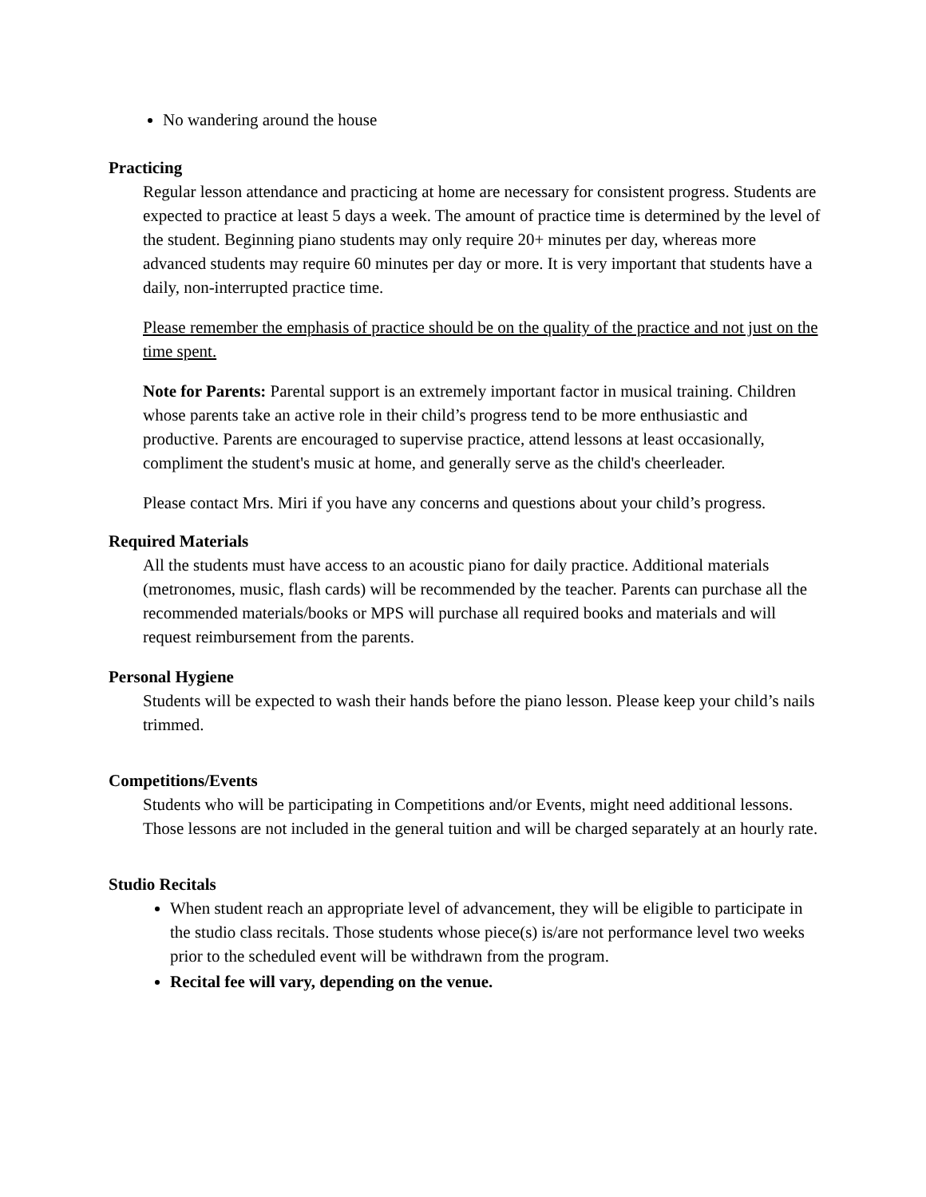No wandering around the house
Practicing
Regular lesson attendance and practicing at home are necessary for consistent progress. Students are expected to practice at least 5 days a week. The amount of practice time is determined by the level of the student. Beginning piano students may only require 20+ minutes per day, whereas more advanced students may require 60 minutes per day or more. It is very important that students have a daily, non-interrupted practice time.
Please remember the emphasis of practice should be on the quality of the practice and not just on the time spent.
Note for Parents: Parental support is an extremely important factor in musical training. Children whose parents take an active role in their child’s progress tend to be more enthusiastic and productive. Parents are encouraged to supervise practice, attend lessons at least occasionally, compliment the student's music at home, and generally serve as the child's cheerleader.
Please contact Mrs. Miri if you have any concerns and questions about your child’s progress.
Required Materials
All the students must have access to an acoustic piano for daily practice. Additional materials (metronomes, music, flash cards) will be recommended by the teacher. Parents can purchase all the recommended materials/books or MPS will purchase all required books and materials and will request reimbursement from the parents.
Personal Hygiene
Students will be expected to wash their hands before the piano lesson. Please keep your child’s nails trimmed.
Competitions/Events
Students who will be participating in Competitions and/or Events, might need additional lessons. Those lessons are not included in the general tuition and will be charged separately at an hourly rate.
Studio Recitals
When student reach an appropriate level of advancement, they will be eligible to participate in the studio class recitals. Those students whose piece(s) is/are not performance level two weeks prior to the scheduled event will be withdrawn from the program.
Recital fee will vary, depending on the venue.